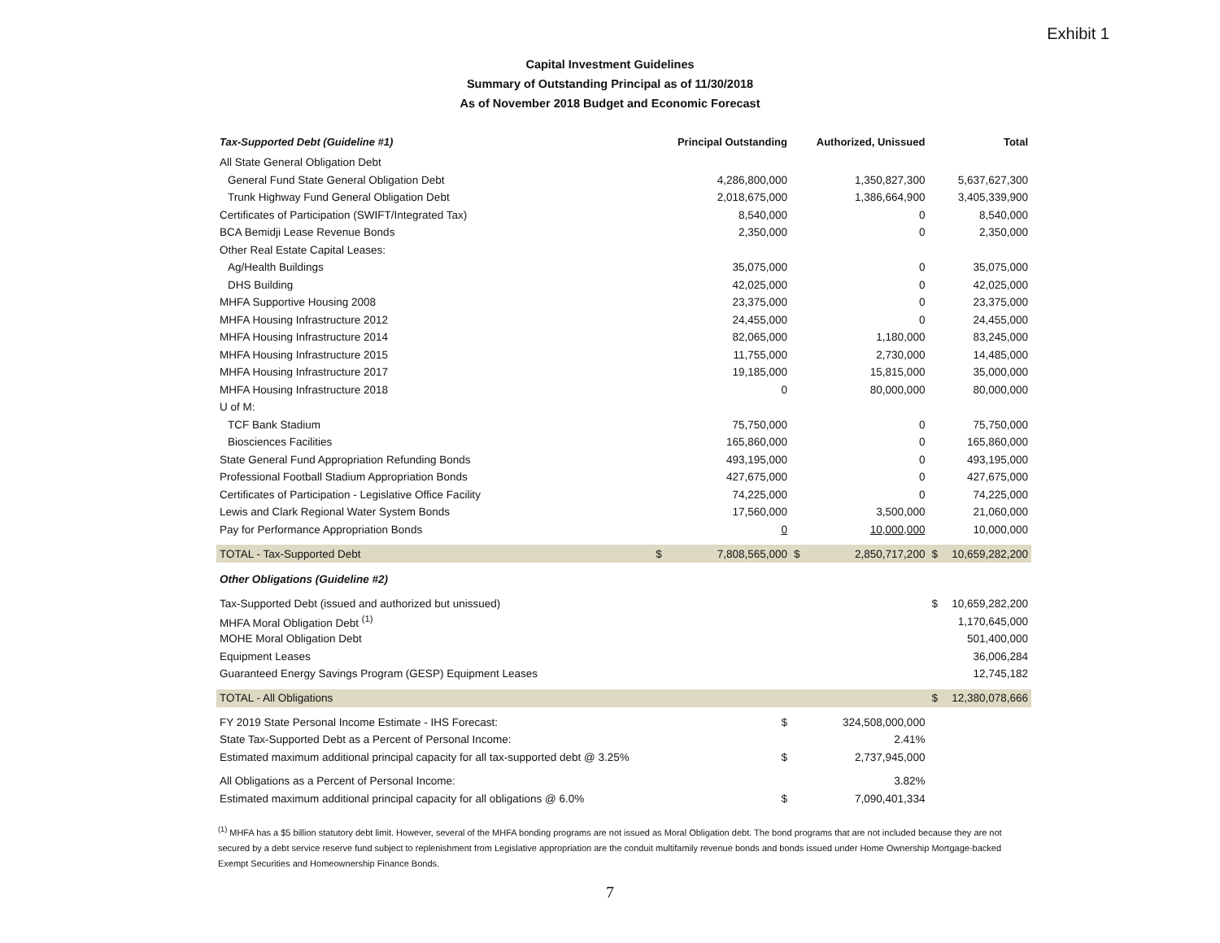Exhibit 1
Capital Investment Guidelines
Summary of Outstanding Principal as of 11/30/2018
As of November 2018 Budget and Economic Forecast
| Tax-Supported Debt (Guideline #1) | | Principal Outstanding | | Authorized, Unissued | | Total |
| --- | --- | --- | --- | --- | --- | --- |
| All State General Obligation Debt | | | | | | |
| General Fund State General Obligation Debt | | 4,286,800,000 | | 1,350,827,300 | | 5,637,627,300 |
| Trunk Highway Fund General Obligation Debt | | 2,018,675,000 | | 1,386,664,900 | | 3,405,339,900 |
| Certificates of Participation (SWIFT/Integrated Tax) | | 8,540,000 | | 0 | | 8,540,000 |
| BCA Bemidji Lease Revenue Bonds | | 2,350,000 | | 0 | | 2,350,000 |
| Other Real Estate Capital Leases: | | | | | | |
| Ag/Health Buildings | | 35,075,000 | | 0 | | 35,075,000 |
| DHS Building | | 42,025,000 | | 0 | | 42,025,000 |
| MHFA Supportive Housing 2008 | | 23,375,000 | | 0 | | 23,375,000 |
| MHFA Housing Infrastructure 2012 | | 24,455,000 | | 0 | | 24,455,000 |
| MHFA Housing Infrastructure 2014 | | 82,065,000 | | 1,180,000 | | 83,245,000 |
| MHFA Housing Infrastructure 2015 | | 11,755,000 | | 2,730,000 | | 14,485,000 |
| MHFA Housing Infrastructure 2017 | | 19,185,000 | | 15,815,000 | | 35,000,000 |
| MHFA Housing Infrastructure 2018 | | 0 | | 80,000,000 | | 80,000,000 |
| U of M: | | | | | | |
| TCF Bank Stadium | | 75,750,000 | | 0 | | 75,750,000 |
| Biosciences Facilities | | 165,860,000 | | 0 | | 165,860,000 |
| State General Fund Appropriation Refunding Bonds | | 493,195,000 | | 0 | | 493,195,000 |
| Professional Football Stadium Appropriation Bonds | | 427,675,000 | | 0 | | 427,675,000 |
| Certificates of Participation - Legislative Office Facility | | 74,225,000 | | 0 | | 74,225,000 |
| Lewis and Clark Regional Water System Bonds | | 17,560,000 | | 3,500,000 | | 21,060,000 |
| Pay for Performance Appropriation Bonds | | 0 | | 10,000,000 | | 10,000,000 |
| TOTAL - Tax-Supported Debt | $ | 7,808,565,000 | $ | 2,850,717,200 | $ | 10,659,282,200 |
| Other Obligations (Guideline #2) | | | | | | |
| Tax-Supported Debt (issued and authorized but unissued) | | | | | $ | 10,659,282,200 |
| MHFA Moral Obligation Debt <sup>(1)</sup> | | | | | | 1,170,645,000 |
| MOHE Moral Obligation Debt | | | | | | 501,400,000 |
| Equipment Leases | | | | | | 36,006,284 |
| Guaranteed Energy Savings Program (GESP) Equipment Leases | | | | | | 12,745,182 |
| TOTAL - All Obligations | | | | | $ | 12,380,078,666 |
| FY 2019 State Personal Income Estimate - IHS Forecast: | | $ | | 324,508,000,000 | | |
| State Tax-Supported Debt as a Percent of Personal Income: | | | | 2.41% | | |
| Estimated maximum additional principal capacity for all tax-supported debt @ 3.25% | | $ | | 2,737,945,000 | | |
| All Obligations as a Percent of Personal Income: | | | | 3.82% | | |
| Estimated maximum additional principal capacity for all obligations @ 6.0% | | $ | | 7,090,401,334 | | |
<sup>(1)</sup> MHFA has a $5 billion statutory debt limit. However, several of the MHFA bonding programs are not issued as Moral Obligation debt. The bond programs that are not included because they are not secured by a debt service reserve fund subject to replenishment from Legislative appropriation are the conduit multifamily revenue bonds and bonds issued under Home Ownership Mortgage-backed Exempt Securities and Homeownership Finance Bonds.
7